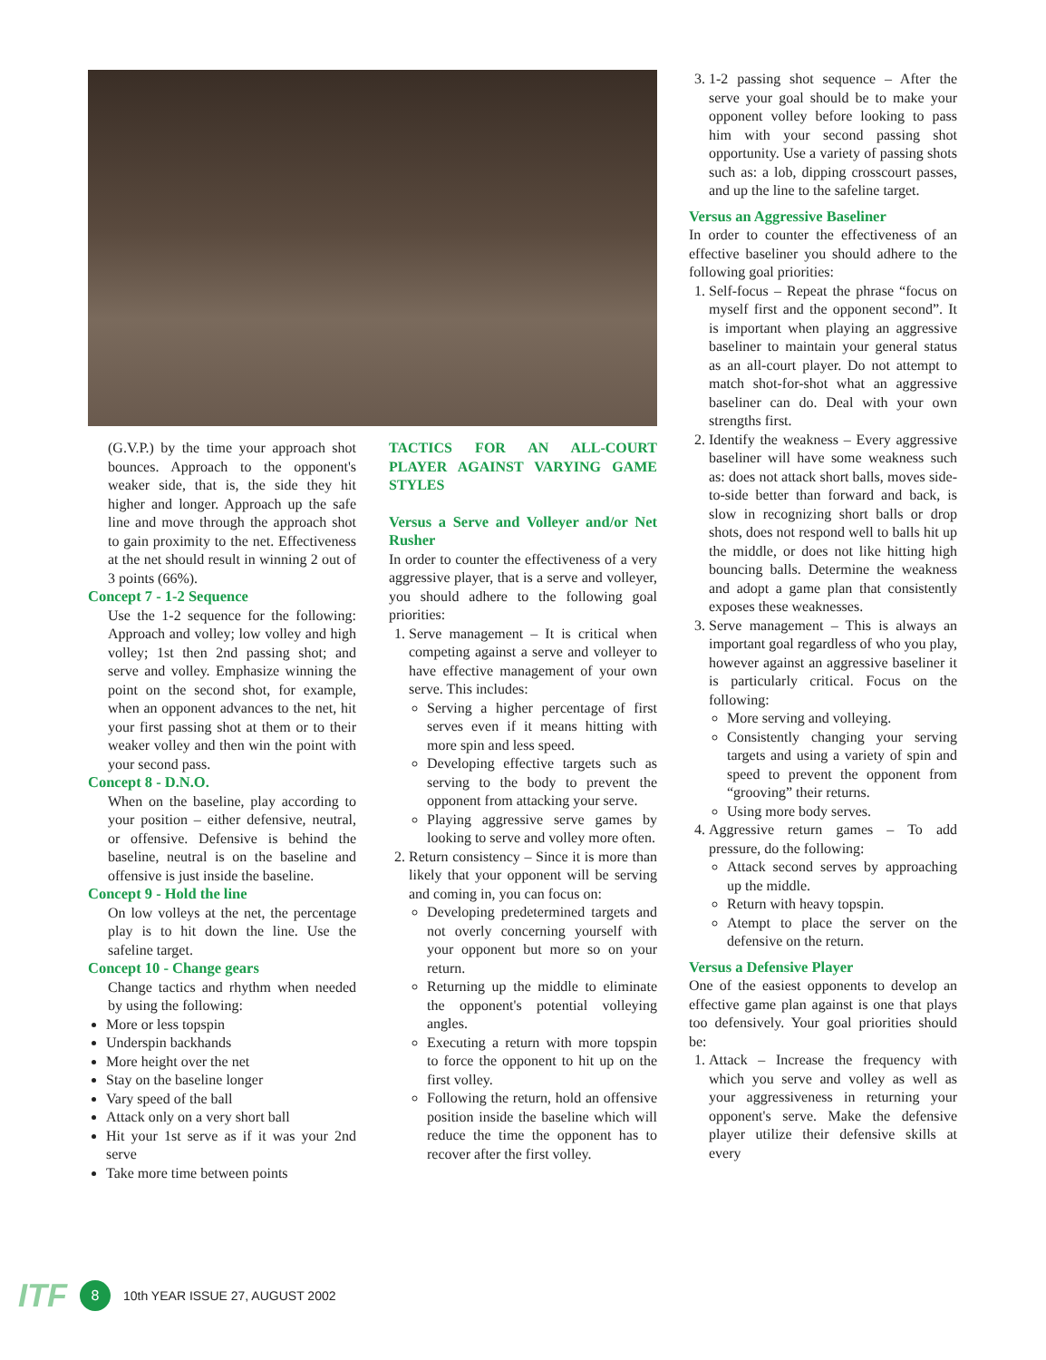(G.V.P.) by the time your approach shot bounces. Approach to the opponent's weaker side, that is, the side they hit higher and longer. Approach up the safe line and move through the approach shot to gain proximity to the net. Effectiveness at the net should result in winning 2 out of 3 points (66%).
Concept 7 - 1-2 Sequence
Use the 1-2 sequence for the following: Approach and volley; low volley and high volley; 1st then 2nd passing shot; and serve and volley. Emphasize winning the point on the second shot, for example, when an opponent advances to the net, hit your first passing shot at them or to their weaker volley and then win the point with your second pass.
Concept 8 - D.N.O.
When on the baseline, play according to your position – either defensive, neutral, or offensive. Defensive is behind the baseline, neutral is on the baseline and offensive is just inside the baseline.
Concept 9 - Hold the line
On low volleys at the net, the percentage play is to hit down the line. Use the safeline target.
Concept 10 - Change gears
Change tactics and rhythm when needed by using the following:
More or less topspin
Underspin backhands
More height over the net
Stay on the baseline longer
Vary speed of the ball
Attack only on a very short ball
Hit your 1st serve as if it was your 2nd serve
Take more time between points
TACTICS FOR AN ALL-COURT PLAYER AGAINST VARYING GAME STYLES
Versus a Serve and Volleyer and/or Net Rusher
In order to counter the effectiveness of a very aggressive player, that is a serve and volleyer, you should adhere to the following goal priorities:
1. Serve management – It is critical when competing against a serve and volleyer to have effective management of your own serve. This includes:
Serving a higher percentage of first serves even if it means hitting with more spin and less speed.
Developing effective targets such as serving to the body to prevent the opponent from attacking your serve.
Playing aggressive serve games by looking to serve and volley more often.
2. Return consistency – Since it is more than likely that your opponent will be serving and coming in, you can focus on:
Developing predetermined targets and not overly concerning yourself with your opponent but more so on your return.
Returning up the middle to eliminate the opponent's potential volleying angles.
Executing a return with more topspin to force the opponent to hit up on the first volley.
Following the return, hold an offensive position inside the baseline which will reduce the time the opponent has to recover after the first volley.
3. 1-2 passing shot sequence – After the serve your goal should be to make your opponent volley before looking to pass him with your second passing shot opportunity. Use a variety of passing shots such as: a lob, dipping crosscourt passes, and up the line to the safeline target.
Versus an Aggressive Baseliner
In order to counter the effectiveness of an effective baseliner you should adhere to the following goal priorities:
1. Self-focus – Repeat the phrase “focus on myself first and the opponent second”. It is important when playing an aggressive baseliner to maintain your general status as an all-court player. Do not attempt to match shot-for-shot what an aggressive baseliner can do. Deal with your own strengths first.
2. Identify the weakness – Every aggressive baseliner will have some weakness such as: does not attack short balls, moves side-to-side better than forward and back, is slow in recognizing short balls or drop shots, does not respond well to balls hit up the middle, or does not like hitting high bouncing balls. Determine the weakness and adopt a game plan that consistently exposes these weaknesses.
3. Serve management – This is always an important goal regardless of who you play, however against an aggressive baseliner it is particularly critical. Focus on the following:
More serving and volleying.
Consistently changing your serving targets and using a variety of spin and speed to prevent the opponent from “grooving” their returns.
Using more body serves.
4. Aggressive return games – To add pressure, do the following:
Attack second serves by approaching up the middle.
Return with heavy topspin.
Atempt to place the server on the defensive on the return.
Versus a Defensive Player
One of the easiest opponents to develop an effective game plan against is one that plays too defensively. Your goal priorities should be:
1. Attack – Increase the frequency with which you serve and volley as well as your aggressiveness in returning your opponent's serve. Make the defensive player utilize their defensive skills at every
ITF 8 10th YEAR ISSUE 27, AUGUST 2002